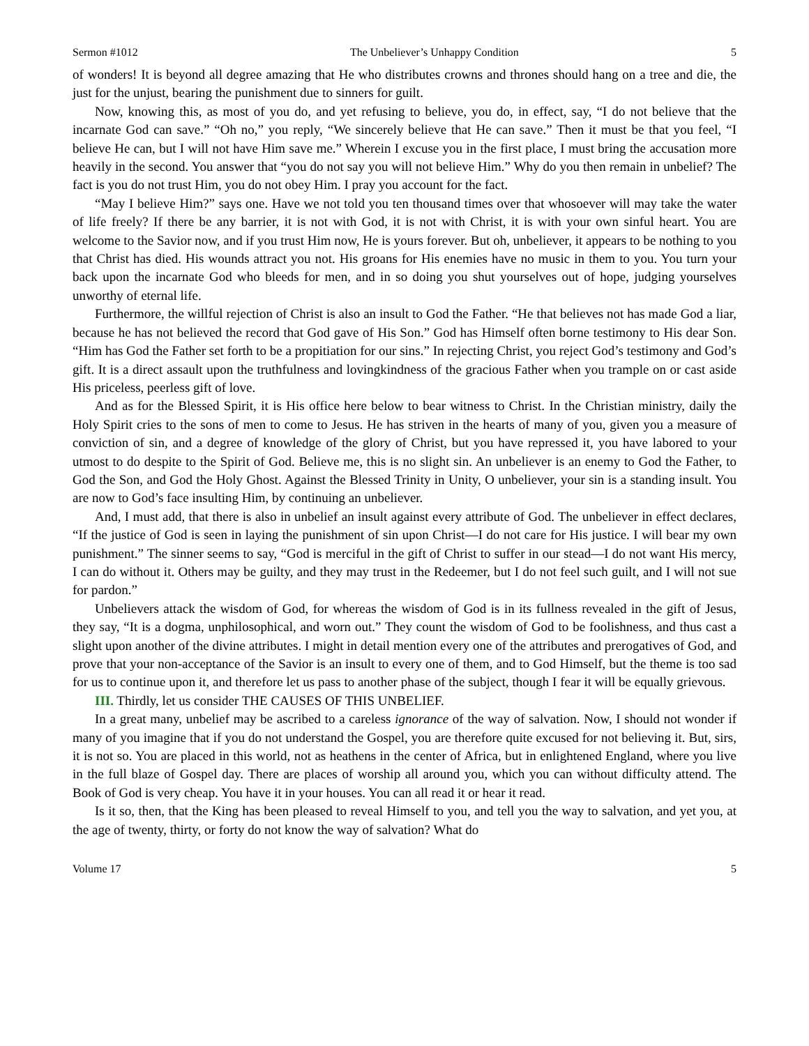Sermon #1012 The Unbeliever’s Unhappy Condition 5
of wonders! It is beyond all degree amazing that He who distributes crowns and thrones should hang on a tree and die, the just for the unjust, bearing the punishment due to sinners for guilt.
Now, knowing this, as most of you do, and yet refusing to believe, you do, in effect, say, “I do not believe that the incarnate God can save.” “Oh no,” you reply, “We sincerely believe that He can save.” Then it must be that you feel, “I believe He can, but I will not have Him save me.” Wherein I excuse you in the first place, I must bring the accusation more heavily in the second. You answer that “you do not say you will not believe Him.” Why do you then remain in unbelief? The fact is you do not trust Him, you do not obey Him. I pray you account for the fact.
“May I believe Him?” says one. Have we not told you ten thousand times over that whosoever will may take the water of life freely? If there be any barrier, it is not with God, it is not with Christ, it is with your own sinful heart. You are welcome to the Savior now, and if you trust Him now, He is yours forever. But oh, unbeliever, it appears to be nothing to you that Christ has died. His wounds attract you not. His groans for His enemies have no music in them to you. You turn your back upon the incarnate God who bleeds for men, and in so doing you shut yourselves out of hope, judging yourselves unworthy of eternal life.
Furthermore, the willful rejection of Christ is also an insult to God the Father. “He that believes not has made God a liar, because he has not believed the record that God gave of His Son.” God has Himself often borne testimony to His dear Son. “Him has God the Father set forth to be a propitiation for our sins.” In rejecting Christ, you reject God’s testimony and God’s gift. It is a direct assault upon the truthfulness and lovingkindness of the gracious Father when you trample on or cast aside His priceless, peerless gift of love.
And as for the Blessed Spirit, it is His office here below to bear witness to Christ. In the Christian ministry, daily the Holy Spirit cries to the sons of men to come to Jesus. He has striven in the hearts of many of you, given you a measure of conviction of sin, and a degree of knowledge of the glory of Christ, but you have repressed it, you have labored to your utmost to do despite to the Spirit of God. Believe me, this is no slight sin. An unbeliever is an enemy to God the Father, to God the Son, and God the Holy Ghost. Against the Blessed Trinity in Unity, O unbeliever, your sin is a standing insult. You are now to God’s face insulting Him, by continuing an unbeliever.
And, I must add, that there is also in unbelief an insult against every attribute of God. The unbeliever in effect declares, “If the justice of God is seen in laying the punishment of sin upon Christ—I do not care for His justice. I will bear my own punishment.” The sinner seems to say, “God is merciful in the gift of Christ to suffer in our stead—I do not want His mercy, I can do without it. Others may be guilty, and they may trust in the Redeemer, but I do not feel such guilt, and I will not sue for pardon.”
Unbelievers attack the wisdom of God, for whereas the wisdom of God is in its fullness revealed in the gift of Jesus, they say, “It is a dogma, unphilosophical, and worn out.” They count the wisdom of God to be foolishness, and thus cast a slight upon another of the divine attributes. I might in detail mention every one of the attributes and prerogatives of God, and prove that your non-acceptance of the Savior is an insult to every one of them, and to God Himself, but the theme is too sad for us to continue upon it, and therefore let us pass to another phase of the subject, though I fear it will be equally grievous.
III. Thirdly, let us consider THE CAUSES OF THIS UNBELIEF.
In a great many, unbelief may be ascribed to a careless ignorance of the way of salvation. Now, I should not wonder if many of you imagine that if you do not understand the Gospel, you are therefore quite excused for not believing it. But, sirs, it is not so. You are placed in this world, not as heathens in the center of Africa, but in enlightened England, where you live in the full blaze of Gospel day. There are places of worship all around you, which you can without difficulty attend. The Book of God is very cheap. You have it in your houses. You can all read it or hear it read.
Is it so, then, that the King has been pleased to reveal Himself to you, and tell you the way to salvation, and yet you, at the age of twenty, thirty, or forty do not know the way of salvation? What do
Volume 17 5